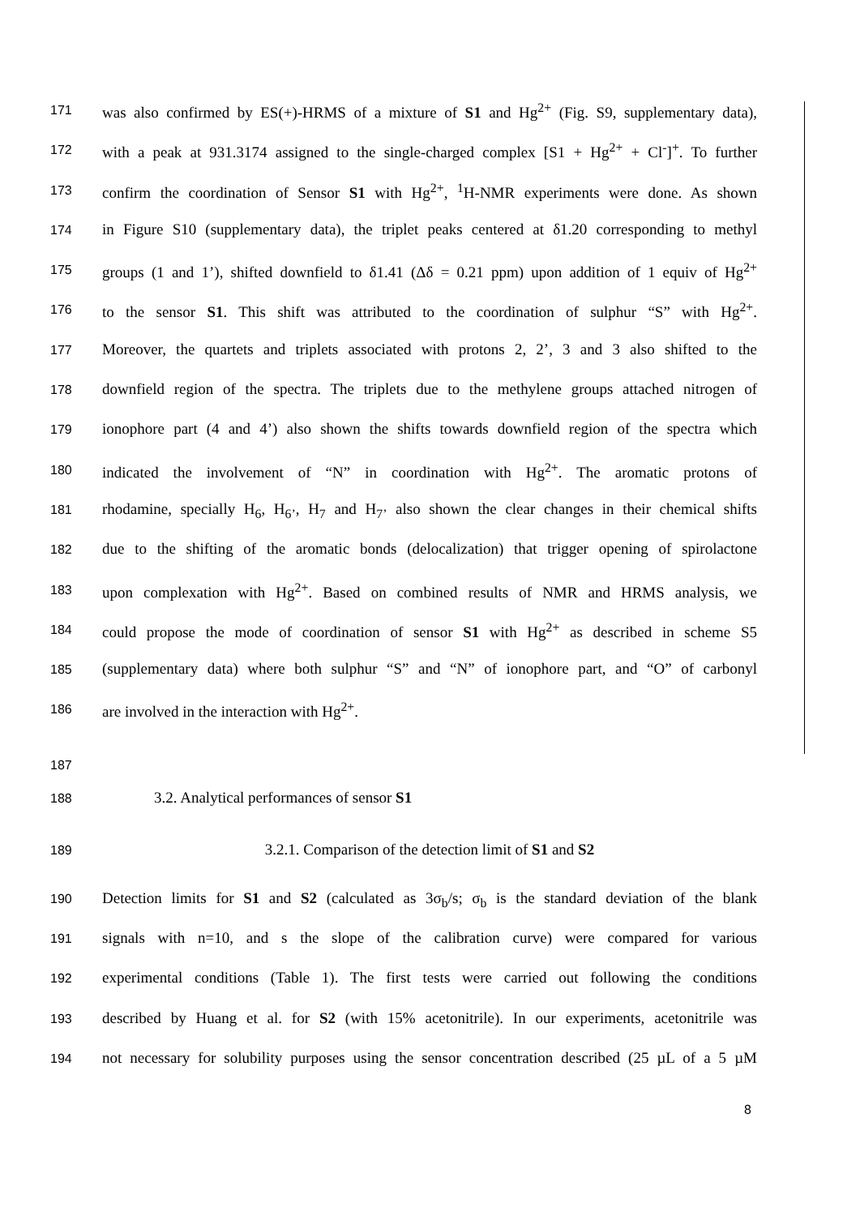171 was also confirmed by ES(+)-HRMS of a mixture of S1 and Hg<sup>2+</sup> (Fig. S9, supplementary data),
172 with a peak at 931.3174 assigned to the single-charged complex [S1 + Hg<sup>2+</sup> + Cl<sup>-</sup>]<sup>+</sup>. To further
173 confirm the coordination of Sensor S1 with Hg<sup>2+</sup>, <sup>1</sup>H-NMR experiments were done. As shown
174 in Figure S10 (supplementary data), the triplet peaks centered at δ1.20 corresponding to methyl
175 groups (1 and 1’), shifted downfield to δ1.41 (Δδ = 0.21 ppm) upon addition of 1 equiv of Hg<sup>2+</sup>
176 to the sensor S1. This shift was attributed to the coordination of sulphur “S” with Hg<sup>2+</sup>.
177 Moreover, the quartets and triplets associated with protons 2, 2’, 3 and 3 also shifted to the
178 downfield region of the spectra. The triplets due to the methylene groups attached nitrogen of
179 ionophore part (4 and 4’) also shown the shifts towards downfield region of the spectra which
180 indicated the involvement of “N” in coordination with Hg<sup>2+</sup>. The aromatic protons of
181 rhodamine, specially H<sub>6</sub>, H<sub>6’</sub>, H<sub>7</sub> and H<sub>7’</sub> also shown the clear changes in their chemical shifts
182 due to the shifting of the aromatic bonds (delocalization) that trigger opening of spirolactone
183 upon complexation with Hg<sup>2+</sup>. Based on combined results of NMR and HRMS analysis, we
184 could propose the mode of coordination of sensor S1 with Hg<sup>2+</sup> as described in scheme S5
185 (supplementary data) where both sulphur “S” and “N” of ionophore part, and “O” of carbonyl
186 are involved in the interaction with Hg<sup>2+</sup>.
187
188 3.2. Analytical performances of sensor S1
189 3.2.1. Comparison of the detection limit of S1 and S2
190 Detection limits for S1 and S2 (calculated as 3σ<sub>b</sub>/s; σ<sub>b</sub> is the standard deviation of the blank
191 signals with n=10, and s the slope of the calibration curve) were compared for various
192 experimental conditions (Table 1). The first tests were carried out following the conditions
193 described by Huang et al. for S2 (with 15% acetonitrile). In our experiments, acetonitrile was
194 not necessary for solubility purposes using the sensor concentration described (25 µL of a 5 µM
8